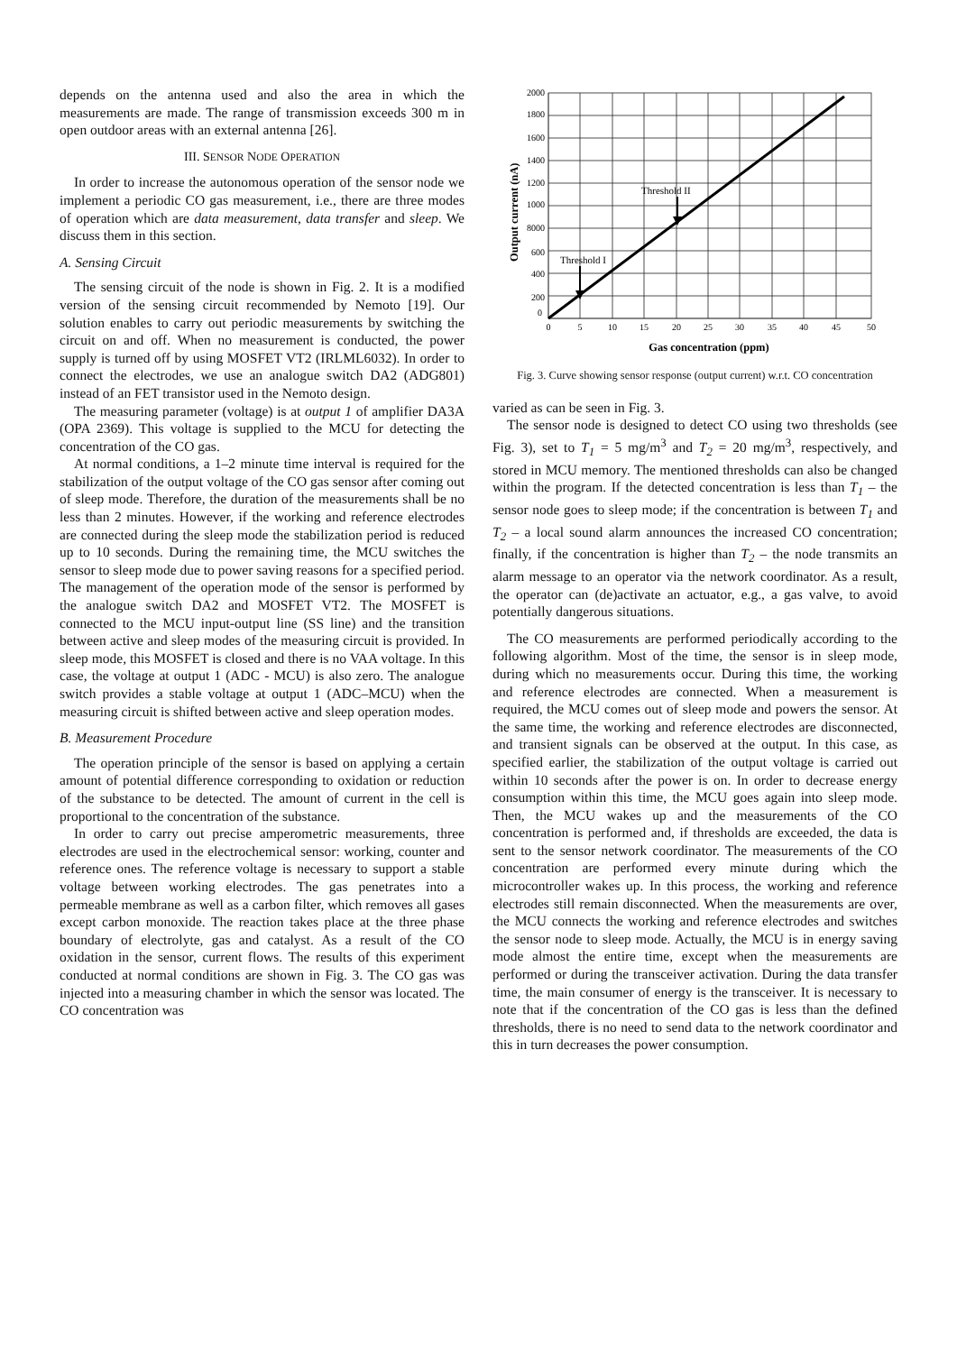depends on the antenna used and also the area in which the measurements are made. The range of transmission exceeds 300 m in open outdoor areas with an external antenna [26].
III. SENSOR NODE OPERATION
In order to increase the autonomous operation of the sensor node we implement a periodic CO gas measurement, i.e., there are three modes of operation which are data measurement, data transfer and sleep. We discuss them in this section.
A. Sensing Circuit
The sensing circuit of the node is shown in Fig. 2. It is a modified version of the sensing circuit recommended by Nemoto [19]. Our solution enables to carry out periodic measurements by switching the circuit on and off. When no measurement is conducted, the power supply is turned off by using MOSFET VT2 (IRLML6032). In order to connect the electrodes, we use an analogue switch DA2 (ADG801) instead of an FET transistor used in the Nemoto design.
The measuring parameter (voltage) is at output 1 of amplifier DA3A (OPA 2369). This voltage is supplied to the MCU for detecting the concentration of the CO gas.
At normal conditions, a 1–2 minute time interval is required for the stabilization of the output voltage of the CO gas sensor after coming out of sleep mode. Therefore, the duration of the measurements shall be no less than 2 minutes. However, if the working and reference electrodes are connected during the sleep mode the stabilization period is reduced up to 10 seconds. During the remaining time, the MCU switches the sensor to sleep mode due to power saving reasons for a specified period. The management of the operation mode of the sensor is performed by the analogue switch DA2 and MOSFET VT2. The MOSFET is connected to the MCU input-output line (SS line) and the transition between active and sleep modes of the measuring circuit is provided. In sleep mode, this MOSFET is closed and there is no VAA voltage. In this case, the voltage at output 1 (ADC - MCU) is also zero. The analogue switch provides a stable voltage at output 1 (ADC–MCU) when the measuring circuit is shifted between active and sleep operation modes.
B. Measurement Procedure
The operation principle of the sensor is based on applying a certain amount of potential difference corresponding to oxidation or reduction of the substance to be detected. The amount of current in the cell is proportional to the concentration of the substance.
In order to carry out precise amperometric measurements, three electrodes are used in the electrochemical sensor: working, counter and reference ones. The reference voltage is necessary to support a stable voltage between working electrodes. The gas penetrates into a permeable membrane as well as a carbon filter, which removes all gases except carbon monoxide. The reaction takes place at the three phase boundary of electrolyte, gas and catalyst. As a result of the CO oxidation in the sensor, current flows. The results of this experiment conducted at normal conditions are shown in Fig. 3. The CO gas was injected into a measuring chamber in which the sensor was located. The CO concentration was
2000
1800
1600
1400
1200
1000
8000
600
400
200
0
0
5
10
15
20
25
30
35
40
45
50
Threshold II
Threshold I
Gas concentration (ppm)
Output current (nA)
Fig. 3. Curve showing sensor response (output current) w.r.t. CO concentration
varied as can be seen in Fig. 3.
The sensor node is designed to detect CO using two thresholds (see Fig. 3), set to T<sub>1</sub> = 5 mg/m<sup>3</sup> and T<sub>2</sub> = 20 mg/m<sup>3</sup>, respectively, and stored in MCU memory. The mentioned thresholds can also be changed within the program. If the detected concentration is less than T<sub>1</sub> – the sensor node goes to sleep mode; if the concentration is between T<sub>1</sub> and T<sub>2</sub> – a local sound alarm announces the increased CO concentration; finally, if the concentration is higher than T<sub>2</sub> – the node transmits an alarm message to an operator via the network coordinator. As a result, the operator can (de)activate an actuator, e.g., a gas valve, to avoid potentially dangerous situations.
The CO measurements are performed periodically according to the following algorithm. Most of the time, the sensor is in sleep mode, during which no measurements occur. During this time, the working and reference electrodes are connected. When a measurement is required, the MCU comes out of sleep mode and powers the sensor. At the same time, the working and reference electrodes are disconnected, and transient signals can be observed at the output. In this case, as specified earlier, the stabilization of the output voltage is carried out within 10 seconds after the power is on. In order to decrease energy consumption within this time, the MCU goes again into sleep mode. Then, the MCU wakes up and the measurements of the CO concentration is performed and, if thresholds are exceeded, the data is sent to the sensor network coordinator. The measurements of the CO concentration are performed every minute during which the microcontroller wakes up. In this process, the working and reference electrodes still remain disconnected. When the measurements are over, the MCU connects the working and reference electrodes and switches the sensor node to sleep mode. Actually, the MCU is in energy saving mode almost the entire time, except when the measurements are performed or during the transceiver activation. During the data transfer time, the main consumer of energy is the transceiver. It is necessary to note that if the concentration of the CO gas is less than the defined thresholds, there is no need to send data to the network coordinator and this in turn decreases the power consumption.